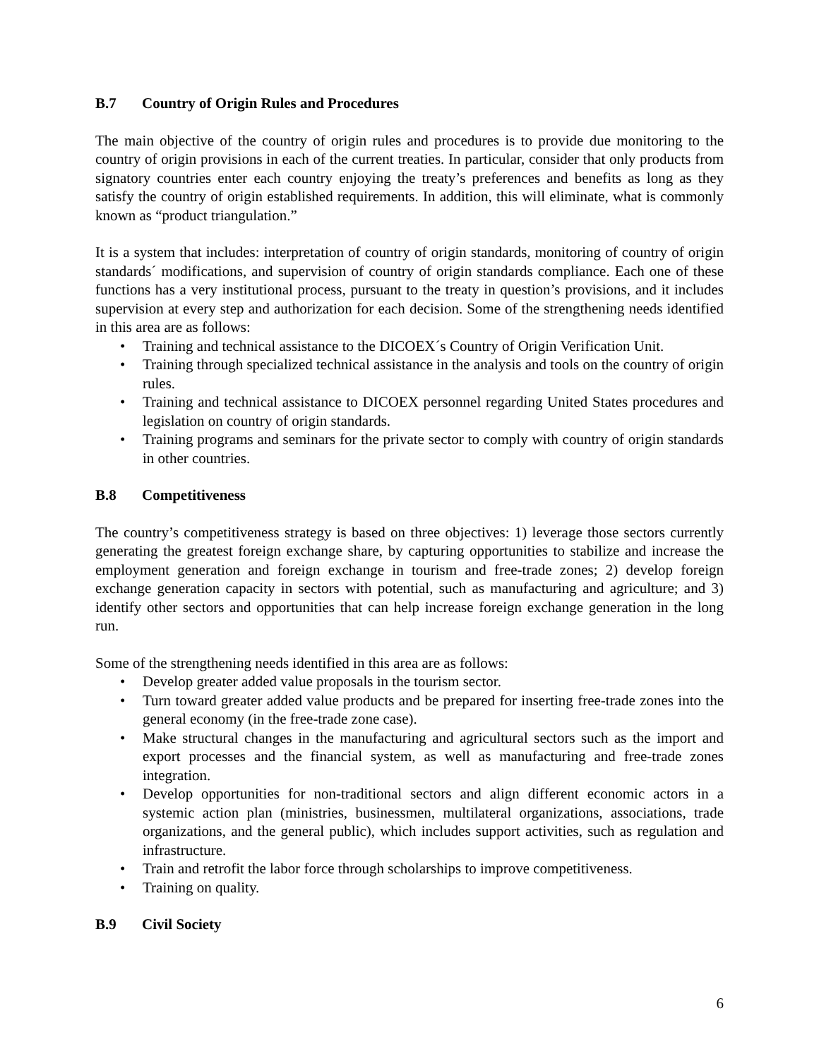B.7 Country of Origin Rules and Procedures
The main objective of the country of origin rules and procedures is to provide due monitoring to the country of origin provisions in each of the current treaties. In particular, consider that only products from signatory countries enter each country enjoying the treaty’s preferences and benefits as long as they satisfy the country of origin established requirements. In addition, this will eliminate, what is commonly known as “product triangulation.”
It is a system that includes: interpretation of country of origin standards, monitoring of country of origin standards´ modifications, and supervision of country of origin standards compliance. Each one of these functions has a very institutional process, pursuant to the treaty in question’s provisions, and it includes supervision at every step and authorization for each decision. Some of the strengthening needs identified in this area are as follows:
• Training and technical assistance to the DICOEX´s Country of Origin Verification Unit.
• Training through specialized technical assistance in the analysis and tools on the country of origin rules.
• Training and technical assistance to DICOEX personnel regarding United States procedures and legislation on country of origin standards.
• Training programs and seminars for the private sector to comply with country of origin standards in other countries.
B.8 Competitiveness
The country’s competitiveness strategy is based on three objectives: 1) leverage those sectors currently generating the greatest foreign exchange share, by capturing opportunities to stabilize and increase the employment generation and foreign exchange in tourism and free-trade zones; 2) develop foreign exchange generation capacity in sectors with potential, such as manufacturing and agriculture; and 3) identify other sectors and opportunities that can help increase foreign exchange generation in the long run.
Some of the strengthening needs identified in this area are as follows:
• Develop greater added value proposals in the tourism sector.
• Turn toward greater added value products and be prepared for inserting free-trade zones into the general economy (in the free-trade zone case).
• Make structural changes in the manufacturing and agricultural sectors such as the import and export processes and the financial system, as well as manufacturing and free-trade zones integration.
• Develop opportunities for non-traditional sectors and align different economic actors in a systemic action plan (ministries, businessmen, multilateral organizations, associations, trade organizations, and the general public), which includes support activities, such as regulation and infrastructure.
• Train and retrofit the labor force through scholarships to improve competitiveness.
• Training on quality.
B.9 Civil Society
6